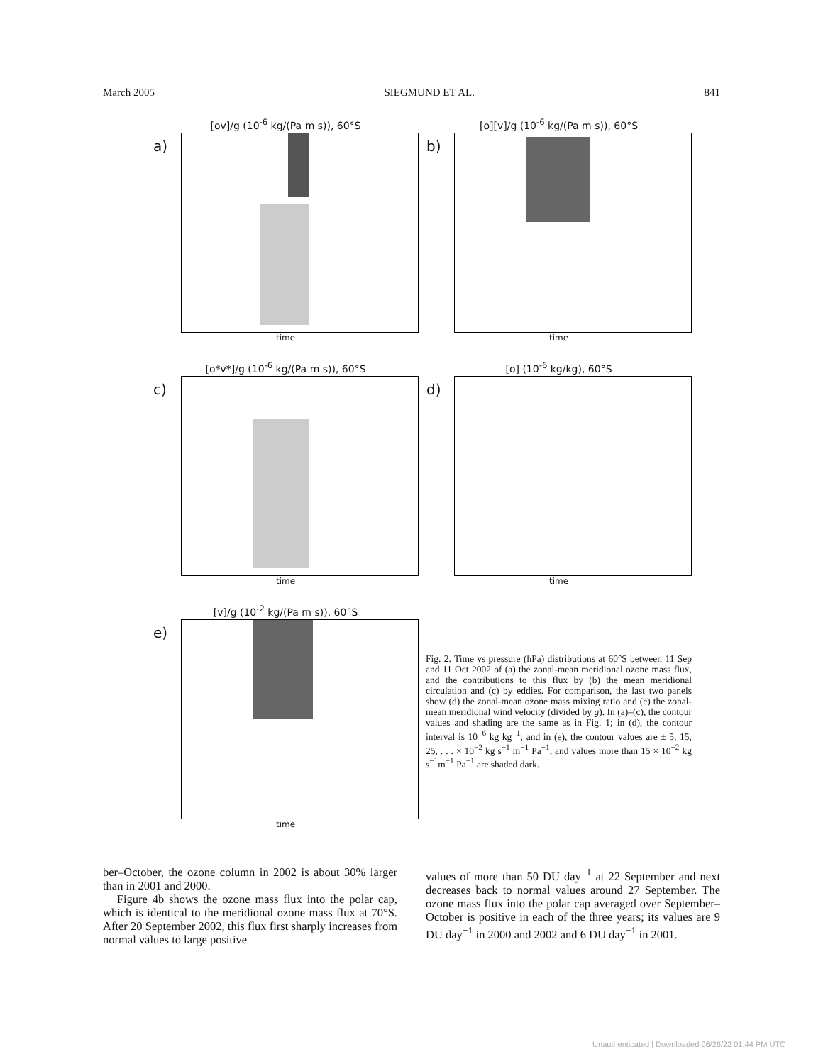March 2005 SIEGMUND ET AL. 841
[ov]/g (10<sup>-6</sup> kg/(Pa m s)), 60°S
a)
time
[o][v]/g (10<sup>-6</sup> kg/(Pa m s)), 60°S
b)
time
[o*v*]/g (10<sup>-6</sup> kg/(Pa m s)), 60°S
c)
time
[o] (10<sup>-6</sup> kg/kg), 60°S
d)
time
[v]/g (10<sup>-2</sup> kg/(Pa m s)), 60°S
e)
time
Fig. 2. Time vs pressure (hPa) distributions at 60°S between 11 Sep and 11 Oct 2002 of (a) the zonal-mean meridional ozone mass flux, and the contributions to this flux by (b) the mean meridional circulation and (c) by eddies. For comparison, the last two panels show (d) the zonal-mean ozone mass mixing ratio and (e) the zonal-mean meridional wind velocity (divided by g). In (a)–(c), the contour values and shading are the same as in Fig. 1; in (d), the contour interval is 10<sup>−6</sup> kg kg<sup>−1</sup>; and in (e), the contour values are ± 5, 15, 25, . . . × 10<sup>−2</sup> kg s<sup>−1</sup> m<sup>−1</sup> Pa<sup>−1</sup>, and values more than 15 × 10<sup>−2</sup> kg s<sup>−1</sup>m<sup>−1</sup> Pa<sup>−1</sup> are shaded dark.
ber–October, the ozone column in 2002 is about 30% larger than in 2001 and 2000.
Figure 4b shows the ozone mass flux into the polar cap, which is identical to the meridional ozone mass flux at 70°S. After 20 September 2002, this flux first sharply increases from normal values to large positive
values of more than 50 DU day<sup>−1</sup> at 22 September and next decreases back to normal values around 27 September. The ozone mass flux into the polar cap averaged over September–October is positive in each of the three years; its values are 9 DU day<sup>−1</sup> in 2000 and 2002 and 6 DU day<sup>−1</sup> in 2001.
Unauthenticated | Downloaded 06/26/22 01:44 PM UTC